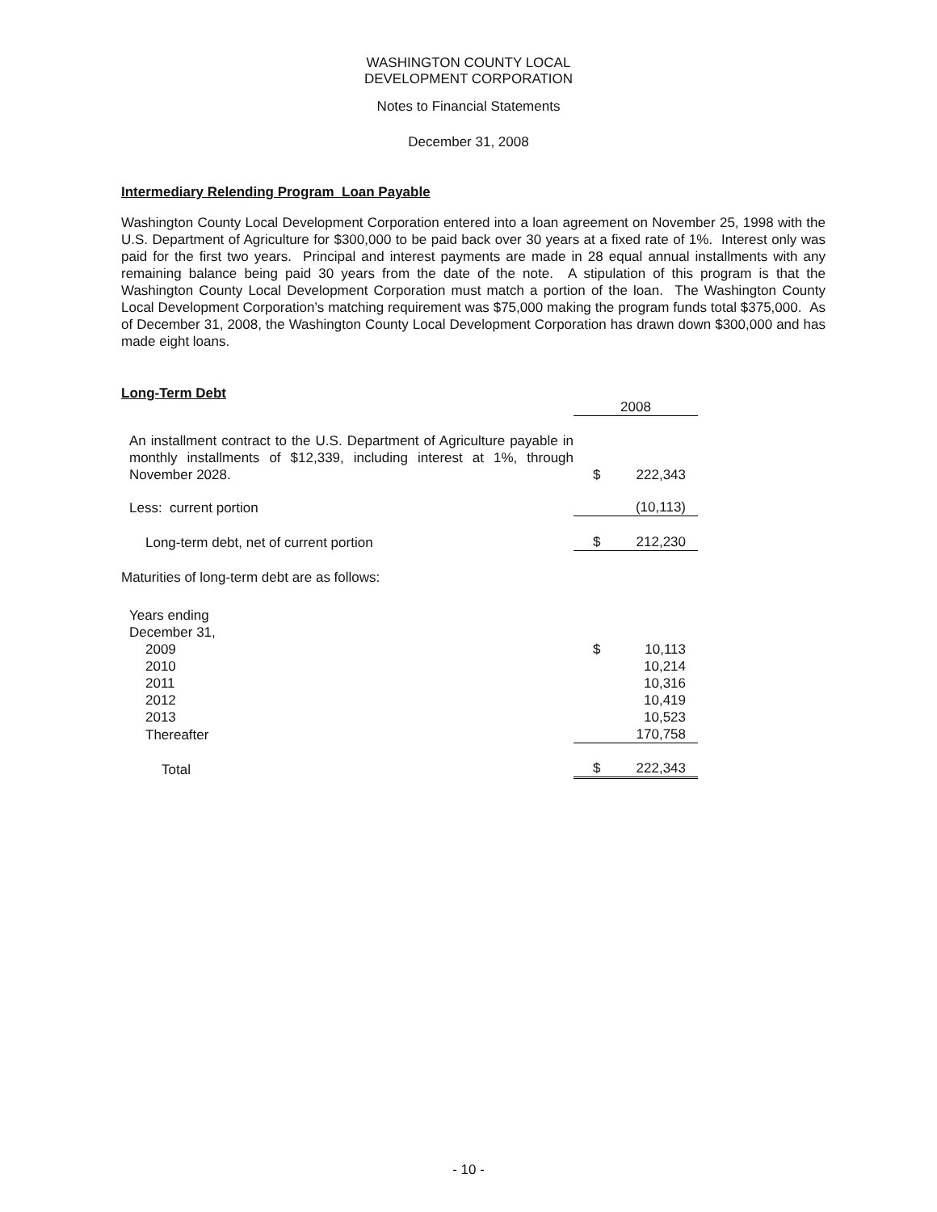WASHINGTON COUNTY LOCAL
DEVELOPMENT CORPORATION
Notes to Financial Statements
December 31, 2008
Intermediary Relending Program Loan Payable
Washington County Local Development Corporation entered into a loan agreement on November 25, 1998 with the U.S. Department of Agriculture for $300,000 to be paid back over 30 years at a fixed rate of 1%. Interest only was paid for the first two years. Principal and interest payments are made in 28 equal annual installments with any remaining balance being paid 30 years from the date of the note. A stipulation of this program is that the Washington County Local Development Corporation must match a portion of the loan. The Washington County Local Development Corporation’s matching requirement was $75,000 making the program funds total $375,000. As of December 31, 2008, the Washington County Local Development Corporation has drawn down $300,000 and has made eight loans.
Long-Term Debt
| | 2008 | |
| An installment contract to the U.S. Department of Agriculture payable in monthly installments of $12,339, including interest at 1%, through November 2028. | $ | 222,343 |
| Less: current portion | | (10,113) |
| Long-term debt, net of current portion | $ | 212,230 |
| Maturities of long-term debt are as follows: | | |
| Years ending December 31, | | |
| 2009 | $ | 10,113 |
| 2010 | | 10,214 |
| 2011 | | 10,316 |
| 2012 | | 10,419 |
| 2013 | | 10,523 |
| Thereafter | | 170,758 |
| Total | $ | 222,343 |
- 10 -